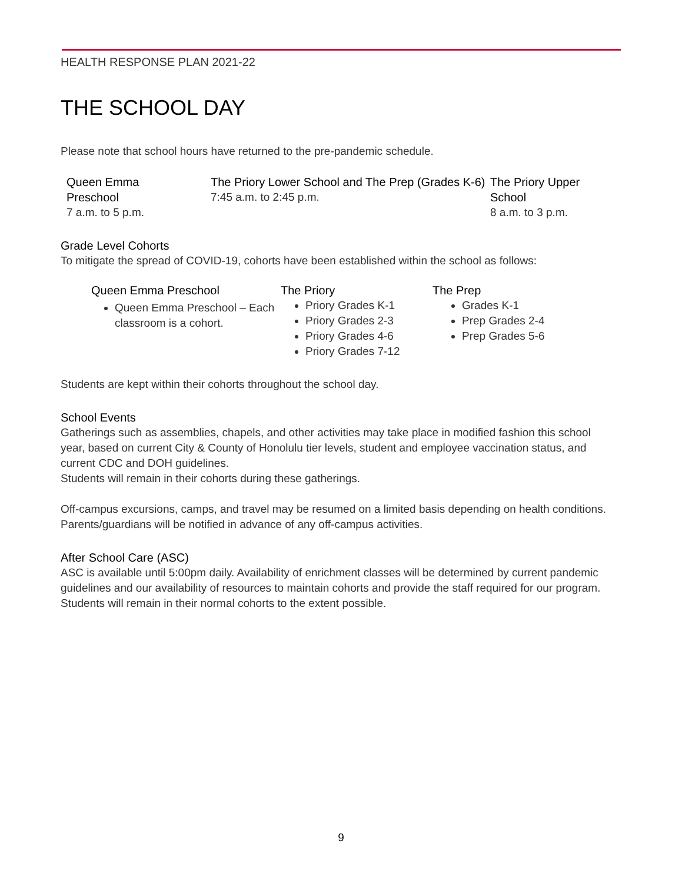HEALTH RESPONSE PLAN 2021-22
THE SCHOOL DAY
Please note that school hours have returned to the pre-pandemic schedule.
Queen Emma
Preschool
7 a.m. to 5 p.m.
The Priory Lower School and The Prep (Grades K-6)
7:45 a.m. to 2:45 p.m.
The Priory Upper School
8 a.m. to 3 p.m.
Grade Level Cohorts
To mitigate the spread of COVID-19, cohorts have been established within the school as follows:
Queen Emma Preschool
Queen Emma Preschool – Each classroom is a cohort.
The Priory
Priory Grades K-1
Priory Grades 2-3
Priory Grades 4-6
Priory Grades 7-12
The Prep
Grades K-1
Prep Grades 2-4
Prep Grades 5-6
Students are kept within their cohorts throughout the school day.
School Events
Gatherings such as assemblies, chapels, and other activities may take place in modified fashion this school year, based on current City & County of Honolulu tier levels, student and employee vaccination status, and current CDC and DOH guidelines.
Students will remain in their cohorts during these gatherings.
Off-campus excursions, camps, and travel may be resumed on a limited basis depending on health conditions. Parents/guardians will be notified in advance of any off-campus activities.
After School Care (ASC)
ASC is available until 5:00pm daily. Availability of enrichment classes will be determined by current pandemic guidelines and our availability of resources to maintain cohorts and provide the staff required for our program. Students will remain in their normal cohorts to the extent possible.
9